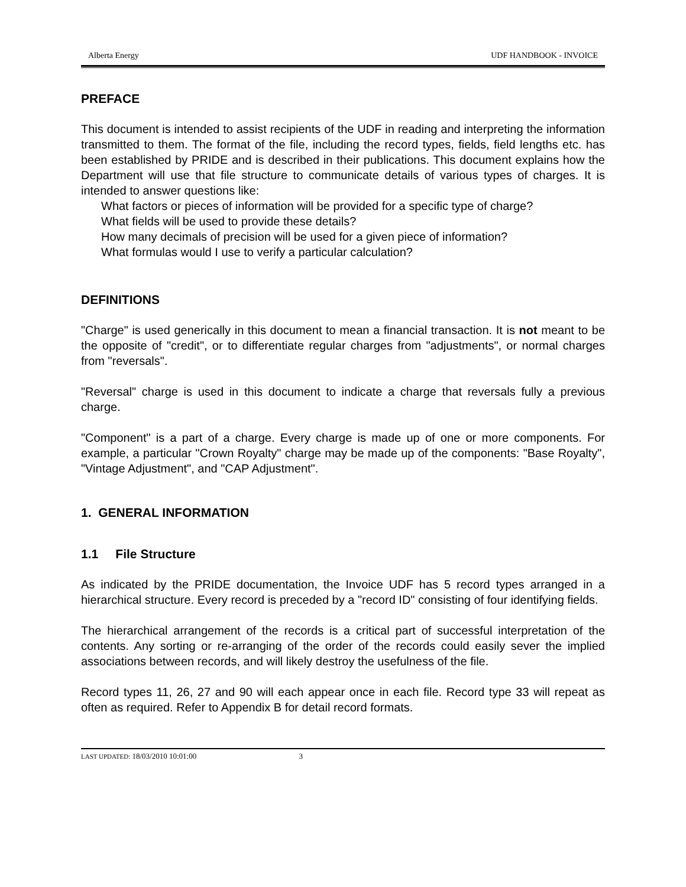Alberta Energy UDF HANDBOOK - INVOICE
PREFACE
This document is intended to assist recipients of the UDF in reading and interpreting the information transmitted to them. The format of the file, including the record types, fields, field lengths etc. has been established by PRIDE and is described in their publications. This document explains how the Department will use that file structure to communicate details of various types of charges. It is intended to answer questions like:
What factors or pieces of information will be provided for a specific type of charge?
What fields will be used to provide these details?
How many decimals of precision will be used for a given piece of information?
What formulas would I use to verify a particular calculation?
DEFINITIONS
"Charge" is used generically in this document to mean a financial transaction. It is not meant to be the opposite of "credit", or to differentiate regular charges from "adjustments", or normal charges from "reversals".
"Reversal" charge is used in this document to indicate a charge that reversals fully a previous charge.
"Component" is a part of a charge. Every charge is made up of one or more components. For example, a particular "Crown Royalty" charge may be made up of the components: "Base Royalty", "Vintage Adjustment", and "CAP Adjustment".
1. GENERAL INFORMATION
1.1 File Structure
As indicated by the PRIDE documentation, the Invoice UDF has 5 record types arranged in a hierarchical structure. Every record is preceded by a "record ID" consisting of four identifying fields.
The hierarchical arrangement of the records is a critical part of successful interpretation of the contents. Any sorting or re-arranging of the order of the records could easily sever the implied associations between records, and will likely destroy the usefulness of the file.
Record types 11, 26, 27 and 90 will each appear once in each file. Record type 33 will repeat as often as required. Refer to Appendix B for detail record formats.
LAST UPDATED: 18/03/2010 10:01:00 3